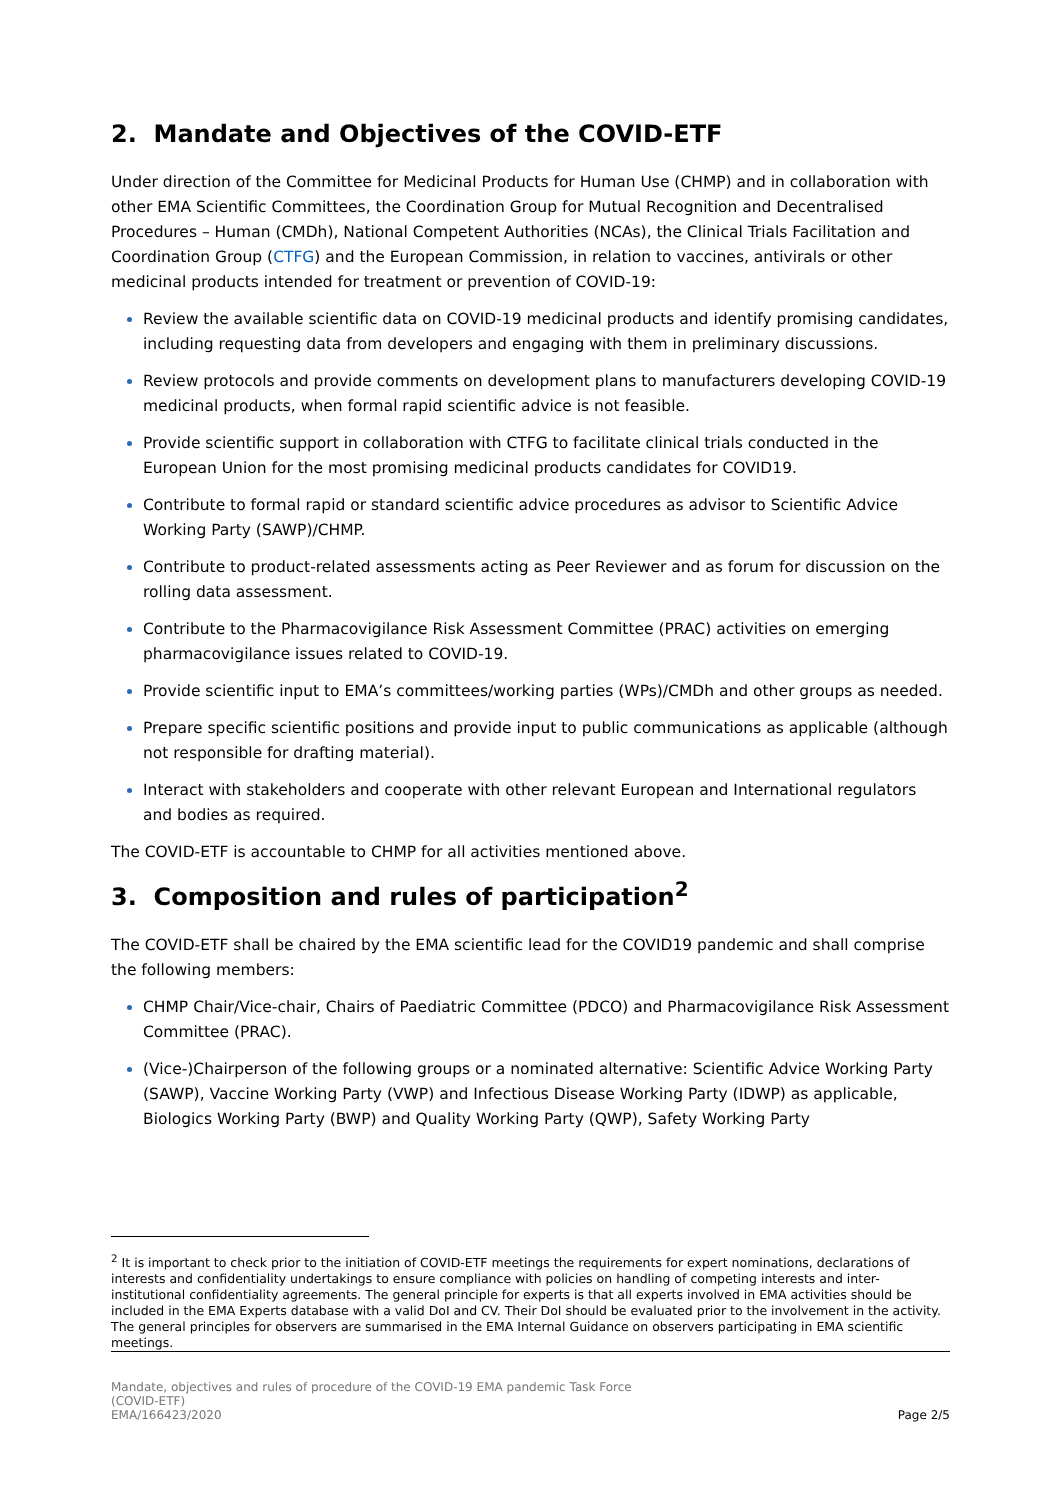2. Mandate and Objectives of the COVID-ETF
Under direction of the Committee for Medicinal Products for Human Use (CHMP) and in collaboration with other EMA Scientific Committees, the Coordination Group for Mutual Recognition and Decentralised Procedures – Human (CMDh), National Competent Authorities (NCAs), the Clinical Trials Facilitation and Coordination Group (CTFG) and the European Commission, in relation to vaccines, antivirals or other medicinal products intended for treatment or prevention of COVID-19:
Review the available scientific data on COVID-19 medicinal products and identify promising candidates, including requesting data from developers and engaging with them in preliminary discussions.
Review protocols and provide comments on development plans to manufacturers developing COVID-19 medicinal products, when formal rapid scientific advice is not feasible.
Provide scientific support in collaboration with CTFG to facilitate clinical trials conducted in the European Union for the most promising medicinal products candidates for COVID19.
Contribute to formal rapid or standard scientific advice procedures as advisor to Scientific Advice Working Party (SAWP)/CHMP.
Contribute to product-related assessments acting as Peer Reviewer and as forum for discussion on the rolling data assessment.
Contribute to the Pharmacovigilance Risk Assessment Committee (PRAC) activities on emerging pharmacovigilance issues related to COVID-19.
Provide scientific input to EMA’s committees/working parties (WPs)/CMDh and other groups as needed.
Prepare specific scientific positions and provide input to public communications as applicable (although not responsible for drafting material).
Interact with stakeholders and cooperate with other relevant European and International regulators and bodies as required.
The COVID-ETF is accountable to CHMP for all activities mentioned above.
3. Composition and rules of participation<sup>2</sup>
The COVID-ETF shall be chaired by the EMA scientific lead for the COVID19 pandemic and shall comprise the following members:
CHMP Chair/Vice-chair, Chairs of Paediatric Committee (PDCO) and Pharmacovigilance Risk Assessment Committee (PRAC).
(Vice-)Chairperson of the following groups or a nominated alternative: Scientific Advice Working Party (SAWP), Vaccine Working Party (VWP) and Infectious Disease Working Party (IDWP) as applicable, Biologics Working Party (BWP) and Quality Working Party (QWP), Safety Working Party
<sup>2</sup> It is important to check prior to the initiation of COVID-ETF meetings the requirements for expert nominations, declarations of interests and confidentiality undertakings to ensure compliance with policies on handling of competing interests and inter-institutional confidentiality agreements. The general principle for experts is that all experts involved in EMA activities should be included in the EMA Experts database with a valid DoI and CV. Their DoI should be evaluated prior to the involvement in the activity.
The general principles for observers are summarised in the EMA Internal Guidance on observers participating in EMA scientific meetings.
Mandate, objectives and rules of procedure of the COVID-19 EMA pandemic Task Force
(COVID-ETF)
EMA/166423/2020
Page 2/5